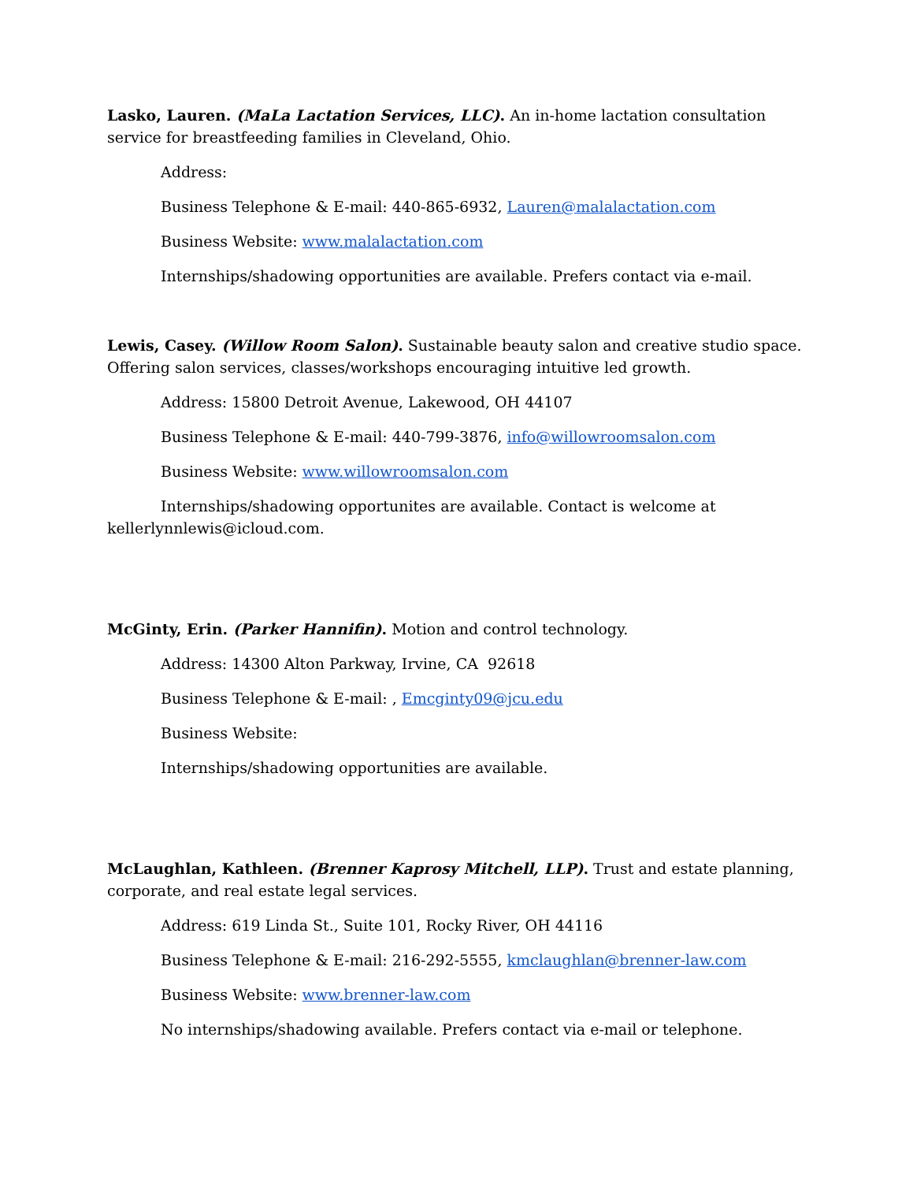Lasko, Lauren. (MaLa Lactation Services, LLC). An in-home lactation consultation service for breastfeeding families in Cleveland, Ohio.
Address:
Business Telephone & E-mail: 440-865-6932, Lauren@malalactation.com
Business Website: www.malalactation.com
Internships/shadowing opportunities are available. Prefers contact via e-mail.
Lewis, Casey. (Willow Room Salon). Sustainable beauty salon and creative studio space. Offering salon services, classes/workshops encouraging intuitive led growth.
Address: 15800 Detroit Avenue, Lakewood, OH 44107
Business Telephone & E-mail: 440-799-3876, info@willowroomsalon.com
Business Website: www.willowroomsalon.com
Internships/shadowing opportunites are available. Contact is welcome at kellerlynnlewis@icloud.com.
McGinty, Erin. (Parker Hannifin). Motion and control technology.
Address: 14300 Alton Parkway, Irvine, CA 92618
Business Telephone & E-mail: , Emcginty09@jcu.edu
Business Website:
Internships/shadowing opportunities are available.
McLaughlan, Kathleen. (Brenner Kaprosy Mitchell, LLP). Trust and estate planning, corporate, and real estate legal services.
Address: 619 Linda St., Suite 101, Rocky River, OH 44116
Business Telephone & E-mail: 216-292-5555, kmclaughlan@brenner-law.com
Business Website: www.brenner-law.com
No internships/shadowing available. Prefers contact via e-mail or telephone.